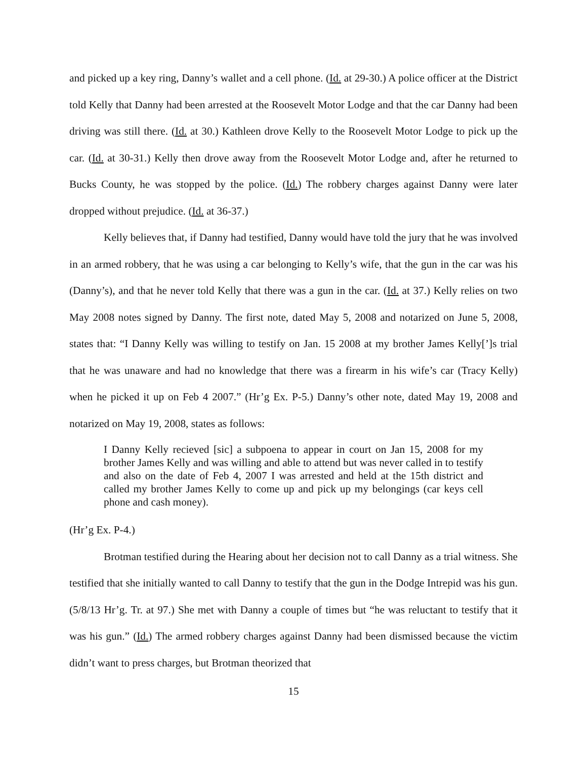and picked up a key ring, Danny’s wallet and a cell phone. (Id. at 29-30.) A police officer at the District told Kelly that Danny had been arrested at the Roosevelt Motor Lodge and that the car Danny had been driving was still there. (Id. at 30.) Kathleen drove Kelly to the Roosevelt Motor Lodge to pick up the car. (Id. at 30-31.) Kelly then drove away from the Roosevelt Motor Lodge and, after he returned to Bucks County, he was stopped by the police. (Id.) The robbery charges against Danny were later dropped without prejudice. (Id. at 36-37.)
Kelly believes that, if Danny had testified, Danny would have told the jury that he was involved in an armed robbery, that he was using a car belonging to Kelly’s wife, that the gun in the car was his (Danny’s), and that he never told Kelly that there was a gun in the car. (Id. at 37.) Kelly relies on two May 2008 notes signed by Danny. The first note, dated May 5, 2008 and notarized on June 5, 2008, states that: “I Danny Kelly was willing to testify on Jan. 15 2008 at my brother James Kelly[’]s trial that he was unaware and had no knowledge that there was a firearm in his wife’s car (Tracy Kelly) when he picked it up on Feb 4 2007.” (Hr’g Ex. P-5.) Danny’s other note, dated May 19, 2008 and notarized on May 19, 2008, states as follows:
I Danny Kelly recieved [sic] a subpoena to appear in court on Jan 15, 2008 for my brother James Kelly and was willing and able to attend but was never called in to testify and also on the date of Feb 4, 2007 I was arrested and held at the 15th district and called my brother James Kelly to come up and pick up my belongings (car keys cell phone and cash money).
(Hr’g Ex. P-4.)
Brotman testified during the Hearing about her decision not to call Danny as a trial witness. She testified that she initially wanted to call Danny to testify that the gun in the Dodge Intrepid was his gun. (5/8/13 Hr’g. Tr. at 97.) She met with Danny a couple of times but “he was reluctant to testify that it was his gun.” (Id.) The armed robbery charges against Danny had been dismissed because the victim didn’t want to press charges, but Brotman theorized that
15